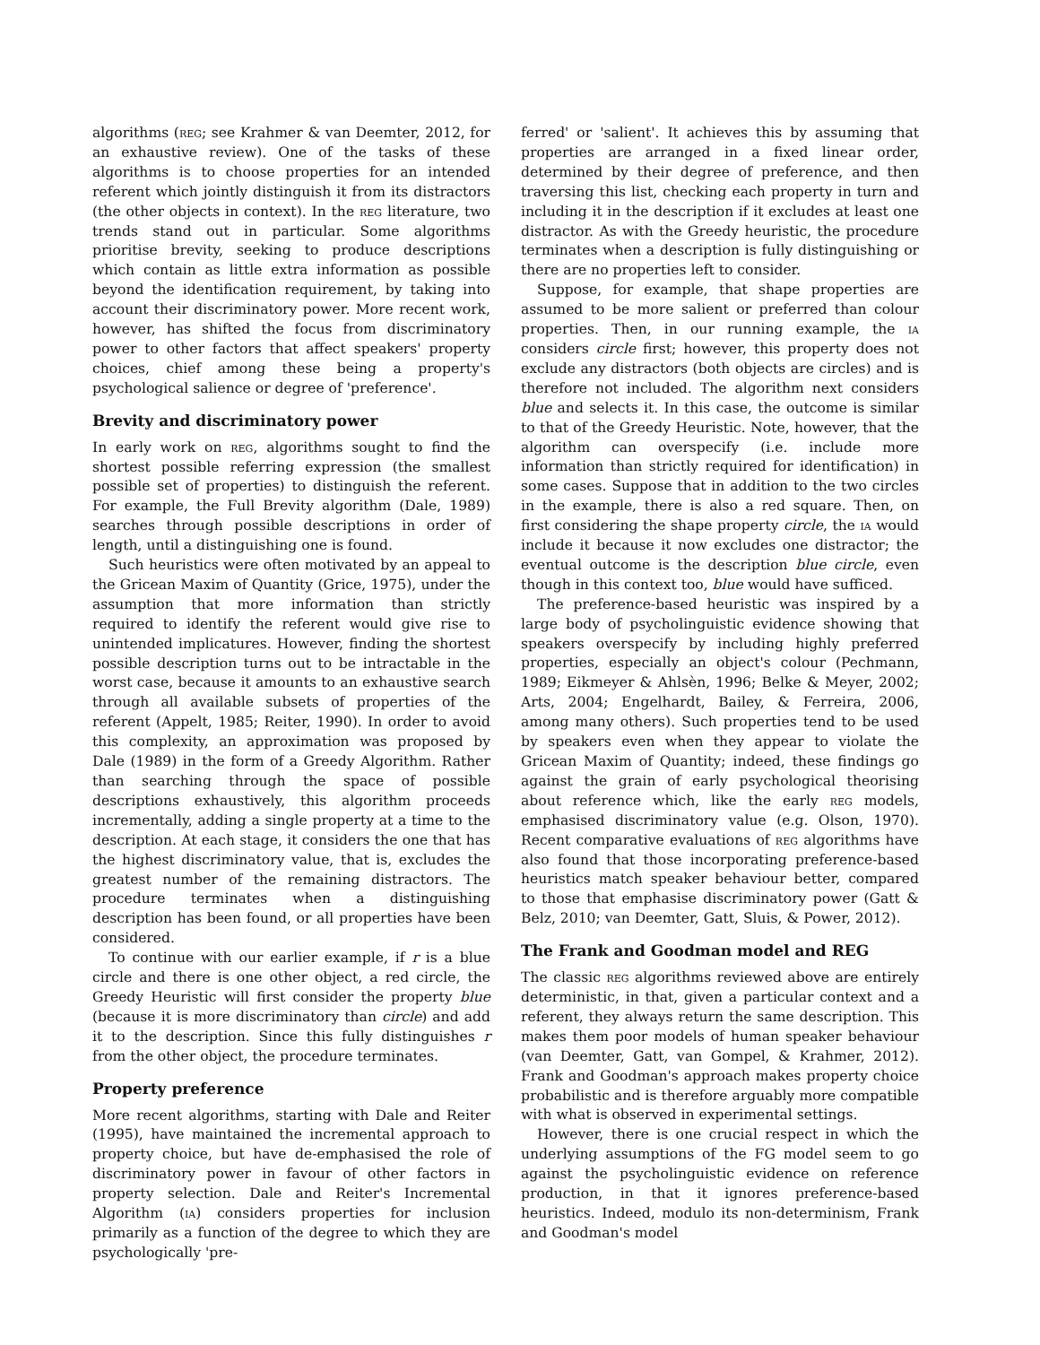algorithms (reg; see Krahmer & van Deemter, 2012, for an exhaustive review). One of the tasks of these algorithms is to choose properties for an intended referent which jointly distinguish it from its distractors (the other objects in context). In the reg literature, two trends stand out in particular. Some algorithms prioritise brevity, seeking to produce descriptions which contain as little extra information as possible beyond the identification requirement, by taking into account their discriminatory power. More recent work, however, has shifted the focus from discriminatory power to other factors that affect speakers' property choices, chief among these being a property's psychological salience or degree of 'preference'.
Brevity and discriminatory power
In early work on reg, algorithms sought to find the shortest possible referring expression (the smallest possible set of properties) to distinguish the referent. For example, the Full Brevity algorithm (Dale, 1989) searches through possible descriptions in order of length, until a distinguishing one is found.
Such heuristics were often motivated by an appeal to the Gricean Maxim of Quantity (Grice, 1975), under the assumption that more information than strictly required to identify the referent would give rise to unintended implicatures. However, finding the shortest possible description turns out to be intractable in the worst case, because it amounts to an exhaustive search through all available subsets of properties of the referent (Appelt, 1985; Reiter, 1990). In order to avoid this complexity, an approximation was proposed by Dale (1989) in the form of a Greedy Algorithm. Rather than searching through the space of possible descriptions exhaustively, this algorithm proceeds incrementally, adding a single property at a time to the description. At each stage, it considers the one that has the highest discriminatory value, that is, excludes the greatest number of the remaining distractors. The procedure terminates when a distinguishing description has been found, or all properties have been considered.
To continue with our earlier example, if r is a blue circle and there is one other object, a red circle, the Greedy Heuristic will first consider the property blue (because it is more discriminatory than circle) and add it to the description. Since this fully distinguishes r from the other object, the procedure terminates.
Property preference
More recent algorithms, starting with Dale and Reiter (1995), have maintained the incremental approach to property choice, but have de-emphasised the role of discriminatory power in favour of other factors in property selection. Dale and Reiter's Incremental Algorithm (ia) considers properties for inclusion primarily as a function of the degree to which they are psychologically 'pre-
ferred' or 'salient'. It achieves this by assuming that properties are arranged in a fixed linear order, determined by their degree of preference, and then traversing this list, checking each property in turn and including it in the description if it excludes at least one distractor. As with the Greedy heuristic, the procedure terminates when a description is fully distinguishing or there are no properties left to consider.
Suppose, for example, that shape properties are assumed to be more salient or preferred than colour properties. Then, in our running example, the ia considers circle first; however, this property does not exclude any distractors (both objects are circles) and is therefore not included. The algorithm next considers blue and selects it. In this case, the outcome is similar to that of the Greedy Heuristic. Note, however, that the algorithm can overspecify (i.e. include more information than strictly required for identification) in some cases. Suppose that in addition to the two circles in the example, there is also a red square. Then, on first considering the shape property circle, the ia would include it because it now excludes one distractor; the eventual outcome is the description blue circle, even though in this context too, blue would have sufficed.
The preference-based heuristic was inspired by a large body of psycholinguistic evidence showing that speakers overspecify by including highly preferred properties, especially an object's colour (Pechmann, 1989; Eikmeyer & Ahlsèn, 1996; Belke & Meyer, 2002; Arts, 2004; Engelhardt, Bailey, & Ferreira, 2006, among many others). Such properties tend to be used by speakers even when they appear to violate the Gricean Maxim of Quantity; indeed, these findings go against the grain of early psychological theorising about reference which, like the early reg models, emphasised discriminatory value (e.g. Olson, 1970). Recent comparative evaluations of reg algorithms have also found that those incorporating preference-based heuristics match speaker behaviour better, compared to those that emphasise discriminatory power (Gatt & Belz, 2010; van Deemter, Gatt, Sluis, & Power, 2012).
The Frank and Goodman model and REG
The classic reg algorithms reviewed above are entirely deterministic, in that, given a particular context and a referent, they always return the same description. This makes them poor models of human speaker behaviour (van Deemter, Gatt, van Gompel, & Krahmer, 2012). Frank and Goodman's approach makes property choice probabilistic and is therefore arguably more compatible with what is observed in experimental settings.
However, there is one crucial respect in which the underlying assumptions of the FG model seem to go against the psycholinguistic evidence on reference production, in that it ignores preference-based heuristics. Indeed, modulo its non-determinism, Frank and Goodman's model